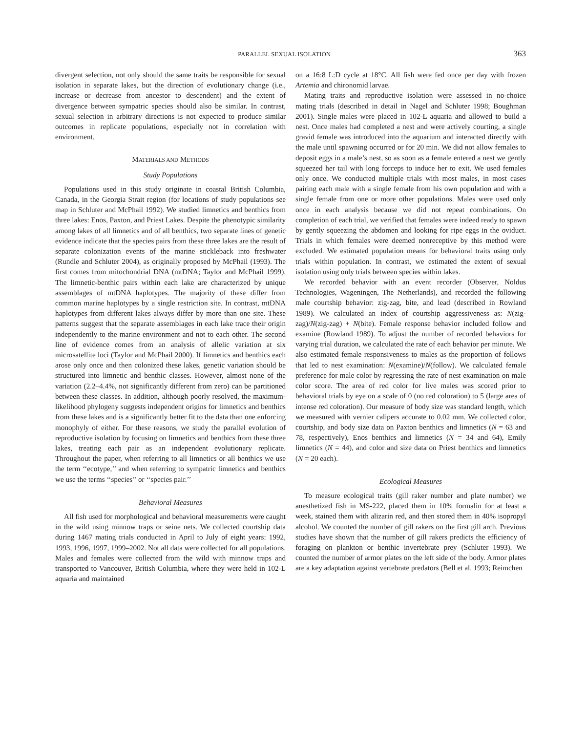PARALLEL SEXUAL ISOLATION 363
divergent selection, not only should the same traits be responsible for sexual isolation in separate lakes, but the direction of evolutionary change (i.e., increase or decrease from ancestor to descendent) and the extent of divergence between sympatric species should also be similar. In contrast, sexual selection in arbitrary directions is not expected to produce similar outcomes in replicate populations, especially not in correlation with environment.
MATERIALS AND METHODS
Study Populations
Populations used in this study originate in coastal British Columbia, Canada, in the Georgia Strait region (for locations of study populations see map in Schluter and McPhail 1992). We studied limnetics and benthics from three lakes: Enos, Paxton, and Priest Lakes. Despite the phenotypic similarity among lakes of all limnetics and of all benthics, two separate lines of genetic evidence indicate that the species pairs from these three lakes are the result of separate colonization events of the marine stickleback into freshwater (Rundle and Schluter 2004), as originally proposed by McPhail (1993). The first comes from mitochondrial DNA (mtDNA; Taylor and McPhail 1999). The limnetic-benthic pairs within each lake are characterized by unique assemblages of mtDNA haplotypes. The majority of these differ from common marine haplotypes by a single restriction site. In contrast, mtDNA haplotypes from different lakes always differ by more than one site. These patterns suggest that the separate assemblages in each lake trace their origin independently to the marine environment and not to each other. The second line of evidence comes from an analysis of allelic variation at six microsatellite loci (Taylor and McPhail 2000). If limnetics and benthics each arose only once and then colonized these lakes, genetic variation should be structured into limnetic and benthic classes. However, almost none of the variation (2.2–4.4%, not significantly different from zero) can be partitioned between these classes. In addition, although poorly resolved, the maximum-likelihood phylogeny suggests independent origins for limnetics and benthics from these lakes and is a significantly better fit to the data than one enforcing monophyly of either. For these reasons, we study the parallel evolution of reproductive isolation by focusing on limnetics and benthics from these three lakes, treating each pair as an independent evolutionary replicate. Throughout the paper, when referring to all limnetics or all benthics we use the term ‘‘ecotype,’’ and when referring to sympatric limnetics and benthics we use the terms ‘‘species’’ or ‘‘species pair.’’
Behavioral Measures
All fish used for morphological and behavioral measurements were caught in the wild using minnow traps or seine nets. We collected courtship data during 1467 mating trials conducted in April to July of eight years: 1992, 1993, 1996, 1997, 1999–2002. Not all data were collected for all populations. Males and females were collected from the wild with minnow traps and transported to Vancouver, British Columbia, where they were held in 102-L aquaria and maintained
on a 16:8 L:D cycle at 18°C. All fish were fed once per day with frozen Artemia and chironomid larvae.
Mating traits and reproductive isolation were assessed in no-choice mating trials (described in detail in Nagel and Schluter 1998; Boughman 2001). Single males were placed in 102-L aquaria and allowed to build a nest. Once males had completed a nest and were actively courting, a single gravid female was introduced into the aquarium and interacted directly with the male until spawning occurred or for 20 min. We did not allow females to deposit eggs in a male’s nest, so as soon as a female entered a nest we gently squeezed her tail with long forceps to induce her to exit. We used females only once. We conducted multiple trials with most males, in most cases pairing each male with a single female from his own population and with a single female from one or more other populations. Males were used only once in each analysis because we did not repeat combinations. On completion of each trial, we verified that females were indeed ready to spawn by gently squeezing the abdomen and looking for ripe eggs in the oviduct. Trials in which females were deemed nonreceptive by this method were excluded. We estimated population means for behavioral traits using only trials within population. In contrast, we estimated the extent of sexual isolation using only trials between species within lakes.
We recorded behavior with an event recorder (Observer, Noldus Technologies, Wageningen, The Netherlands), and recorded the following male courtship behavior: zig-zag, bite, and lead (described in Rowland 1989). We calculated an index of courtship aggressiveness as: N(zig-zag)/N(zig-zag) + N(bite). Female response behavior included follow and examine (Rowland 1989). To adjust the number of recorded behaviors for varying trial duration, we calculated the rate of each behavior per minute. We also estimated female responsiveness to males as the proportion of follows that led to nest examination: N(examine)/N(follow). We calculated female preference for male color by regressing the rate of nest examination on male color score. The area of red color for live males was scored prior to behavioral trials by eye on a scale of 0 (no red coloration) to 5 (large area of intense red coloration). Our measure of body size was standard length, which we measured with vernier calipers accurate to 0.02 mm. We collected color, courtship, and body size data on Paxton benthics and limnetics (N = 63 and 78, respectively), Enos benthics and limnetics (N = 34 and 64), Emily limnetics (N = 44), and color and size data on Priest benthics and limnetics (N = 20 each).
Ecological Measures
To measure ecological traits (gill raker number and plate number) we anesthetized fish in MS-222, placed them in 10% formalin for at least a week, stained them with alizarin red, and then stored them in 40% isopropyl alcohol. We counted the number of gill rakers on the first gill arch. Previous studies have shown that the number of gill rakers predicts the efficiency of foraging on plankton or benthic invertebrate prey (Schluter 1993). We counted the number of armor plates on the left side of the body. Armor plates are a key adaptation against vertebrate predators (Bell et al. 1993; Reimchen